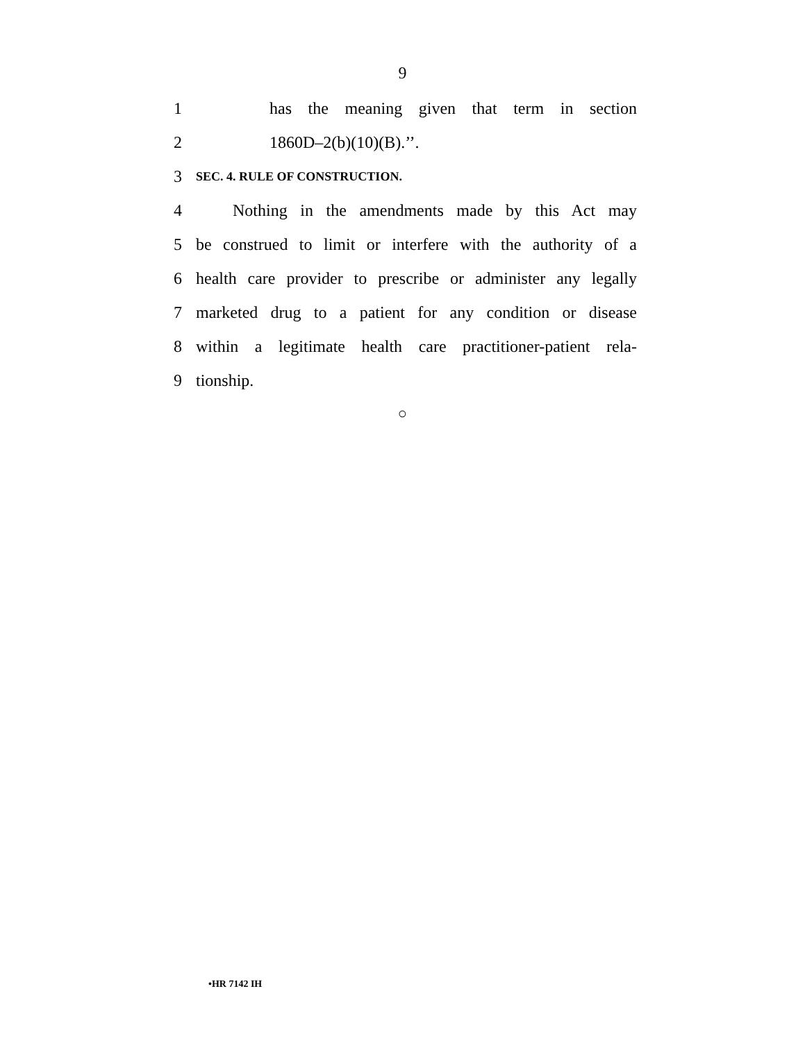9
1 has the meaning given that term in section
2 1860D–2(b)(10)(B).’’.
3 SEC. 4. RULE OF CONSTRUCTION.
4 Nothing in the amendments made by this Act may
5 be construed to limit or interfere with the authority of a
6 health care provider to prescribe or administer any legally
7 marketed drug to a patient for any condition or disease
8 within a legitimate health care practitioner-patient rela-
9 tionship.
○
•HR 7142 IH